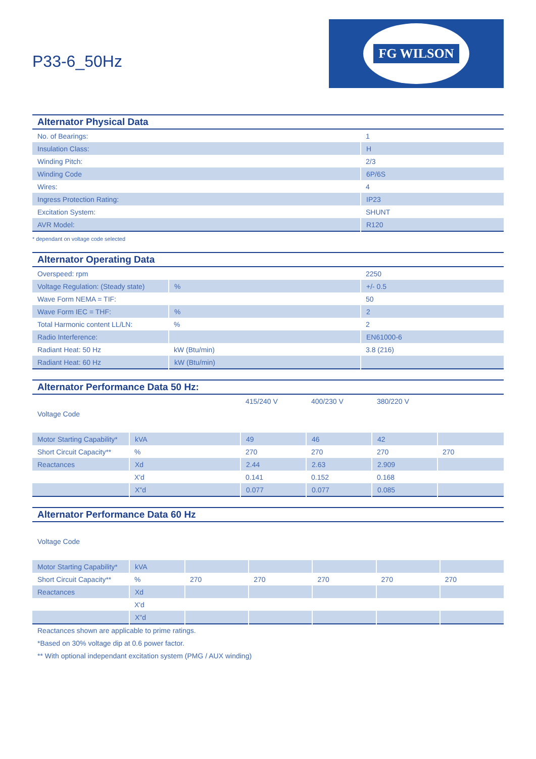P33-6_50Hz
FG WILSON
Alternator Physical Data
| No. of Bearings: | 1 |
| Insulation Class: | H |
| Winding Pitch: | 2/3 |
| Winding Code | 6P/6S |
| Wires: | 4 |
| Ingress Protection Rating: | IP23 |
| Excitation System: | SHUNT |
| AVR Model: | R120 |
* dependant on voltage code selected
Alternator Operating Data
| Overspeed: rpm | | 2250 |
| Voltage Regulation: (Steady state) | % | +/- 0.5 |
| Wave Form NEMA = TIF: | | 50 |
| Wave Form IEC = THF: | % | 2 |
| Total Harmonic content LL/LN: | % | 2 |
| Radio Interference: | | EN61000-6 |
| Radiant Heat: 50 Hz | kW (Btu/min) | 3.8 (216) |
| Radiant Heat: 60 Hz | kW (Btu/min) | |
Alternator Performance Data 50 Hz:
| | | 415/240 V | 400/230 V | 380/220 V | |
| Voltage Code | | | | | |
| Motor Starting Capability* | kVA | 49 | 46 | 42 | |
| Short Circuit Capacity** | % | 270 | 270 | 270 | 270 |
| Reactances | Xd | 2.44 | 2.63 | 2.909 | |
| | X'd | 0.141 | 0.152 | 0.168 | |
| | X"d | 0.077 | 0.077 | 0.085 | |
Alternator Performance Data 60 Hz
| Voltage Code | | | | | | |
| Motor Starting Capability* | kVA | | | | | |
| Short Circuit Capacity** | % | 270 | 270 | 270 | 270 | 270 |
| Reactances | Xd | | | | | |
| | X'd | | | | | |
| | X"d | | | | | |
Reactances shown are applicable to prime ratings.
*Based on 30% voltage dip at 0.6 power factor.
** With optional independant excitation system (PMG / AUX winding)